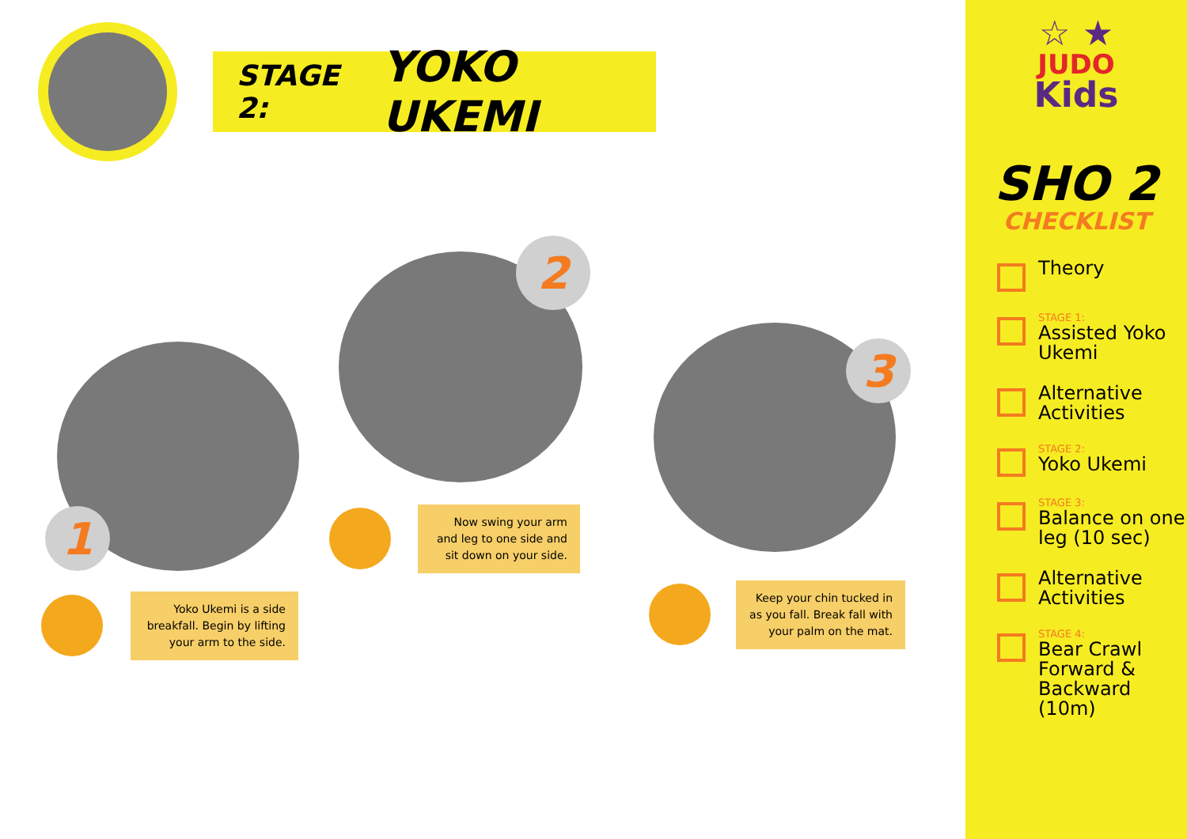STAGE 2: YOKO UKEMI
1
Yoko Ukemi is a side breakfall. Begin by lifting your arm to the side.
2
Now swing your arm and leg to one side and sit down on your side.
3
Keep your chin tucked in as you fall. Break fall with your palm on the mat.
☆ ★
JUDO
Kids
SHO 2
CHECKLIST
Theory
STAGE 1:
Assisted Yoko Ukemi
Alternative Activities
STAGE 2:
Yoko Ukemi
STAGE 3:
Balance on one leg (10 sec)
Alternative Activities
STAGE 4:
Bear Crawl Forward & Backward (10m)